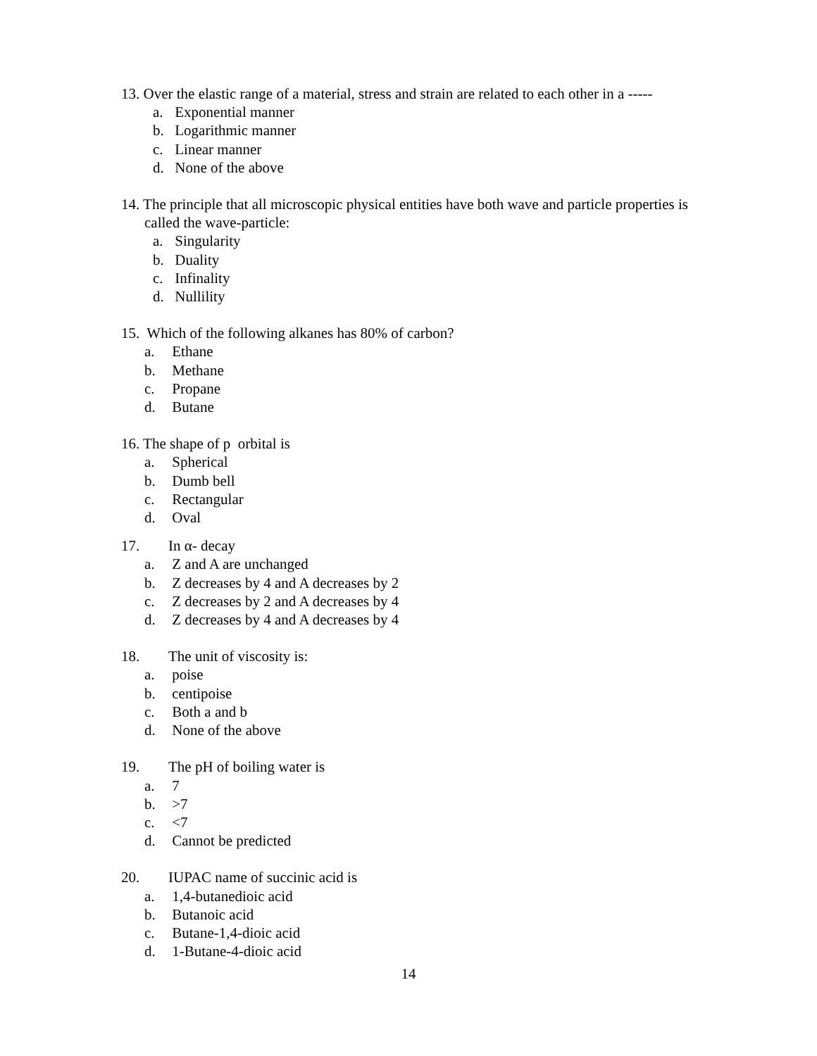13. Over the elastic range of a material, stress and strain are related to each other in a -----
a. Exponential manner
b. Logarithmic manner
c. Linear manner
d. None of the above
14. The principle that all microscopic physical entities have both wave and particle properties is called the wave-particle:
a. Singularity
b. Duality
c. Infinality
d. Nullility
15. Which of the following alkanes has 80% of carbon?
a. Ethane
b. Methane
c. Propane
d. Butane
16. The shape of p orbital is
a. Spherical
b. Dumb bell
c. Rectangular
d. Oval
17. In α- decay
a. Z and A are unchanged
b. Z decreases by 4 and A decreases by 2
c. Z decreases by 2 and A decreases by 4
d. Z decreases by 4 and A decreases by 4
18. The unit of viscosity is:
a. poise
b. centipoise
c. Both a and b
d. None of the above
19. The pH of boiling water is
a. 7
b. >7
c. <7
d. Cannot be predicted
20. IUPAC name of succinic acid is
a. 1,4-butanedioic acid
b. Butanoic acid
c. Butane-1,4-dioic acid
d. 1-Butane-4-dioic acid
14